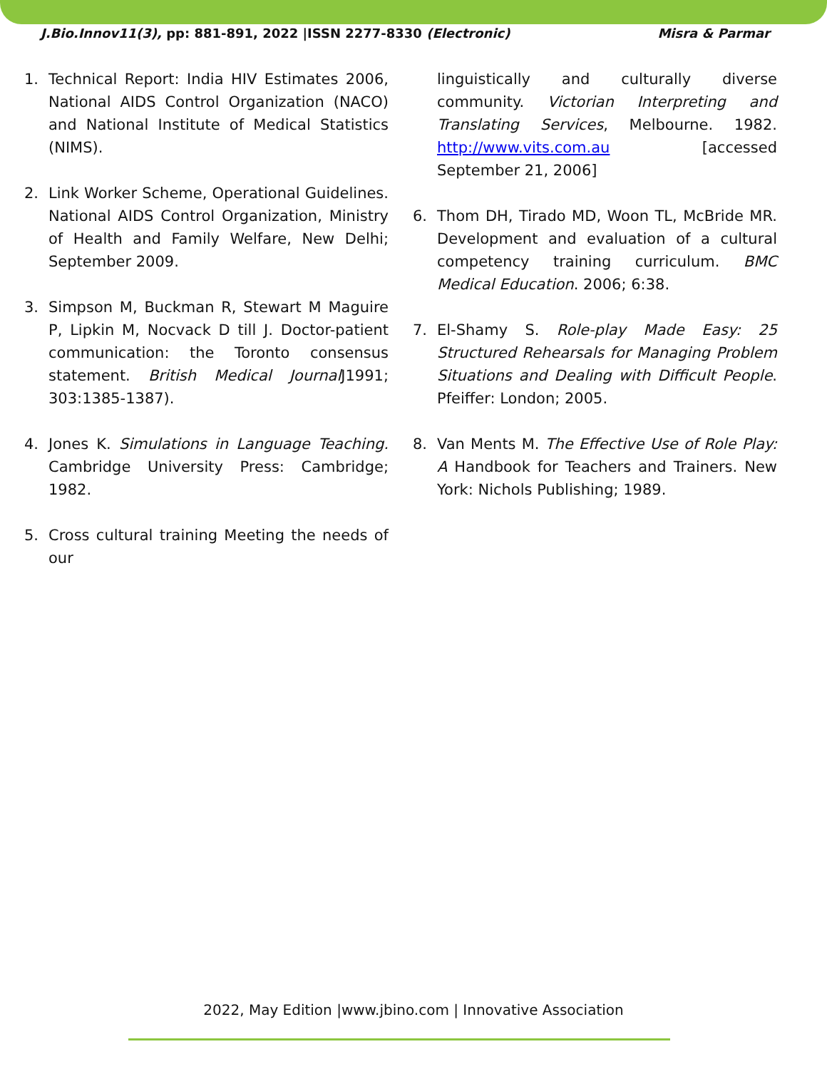J.Bio.Innov11(3), pp: 881-891, 2022 |ISSN 2277-8330 (Electronic) Misra & Parmar
1. Technical Report: India HIV Estimates 2006, National AIDS Control Organization (NACO) and National Institute of Medical Statistics (NIMS).
2. Link Worker Scheme, Operational Guidelines. National AIDS Control Organization, Ministry of Health and Family Welfare, New Delhi; September 2009.
3. Simpson M, Buckman R, Stewart M Maguire P, Lipkin M, Nocvack D till J. Doctor-patient communication: the Toronto consensus statement. British Medical Journal J1991; 303:1385-1387).
4. Jones K. Simulations in Language Teaching. Cambridge University Press: Cambridge; 1982.
5. Cross cultural training Meeting the needs of our
linguistically and culturally diverse community. Victorian Interpreting and Translating Services, Melbourne. 1982. http://www.vits.com.au [accessed September 21, 2006]
6. Thom DH, Tirado MD, Woon TL, McBride MR. Development and evaluation of a cultural competency training curriculum. BMC Medical Education. 2006; 6:38.
7. El-Shamy S. Role-play Made Easy: 25 Structured Rehearsals for Managing Problem Situations and Dealing with Difficult People. Pfeiffer: London; 2005.
8. Van Ments M. The Effective Use of Role Play: A Handbook for Teachers and Trainers. New York: Nichols Publishing; 1989.
2022, May Edition |www.jbino.com | Innovative Association